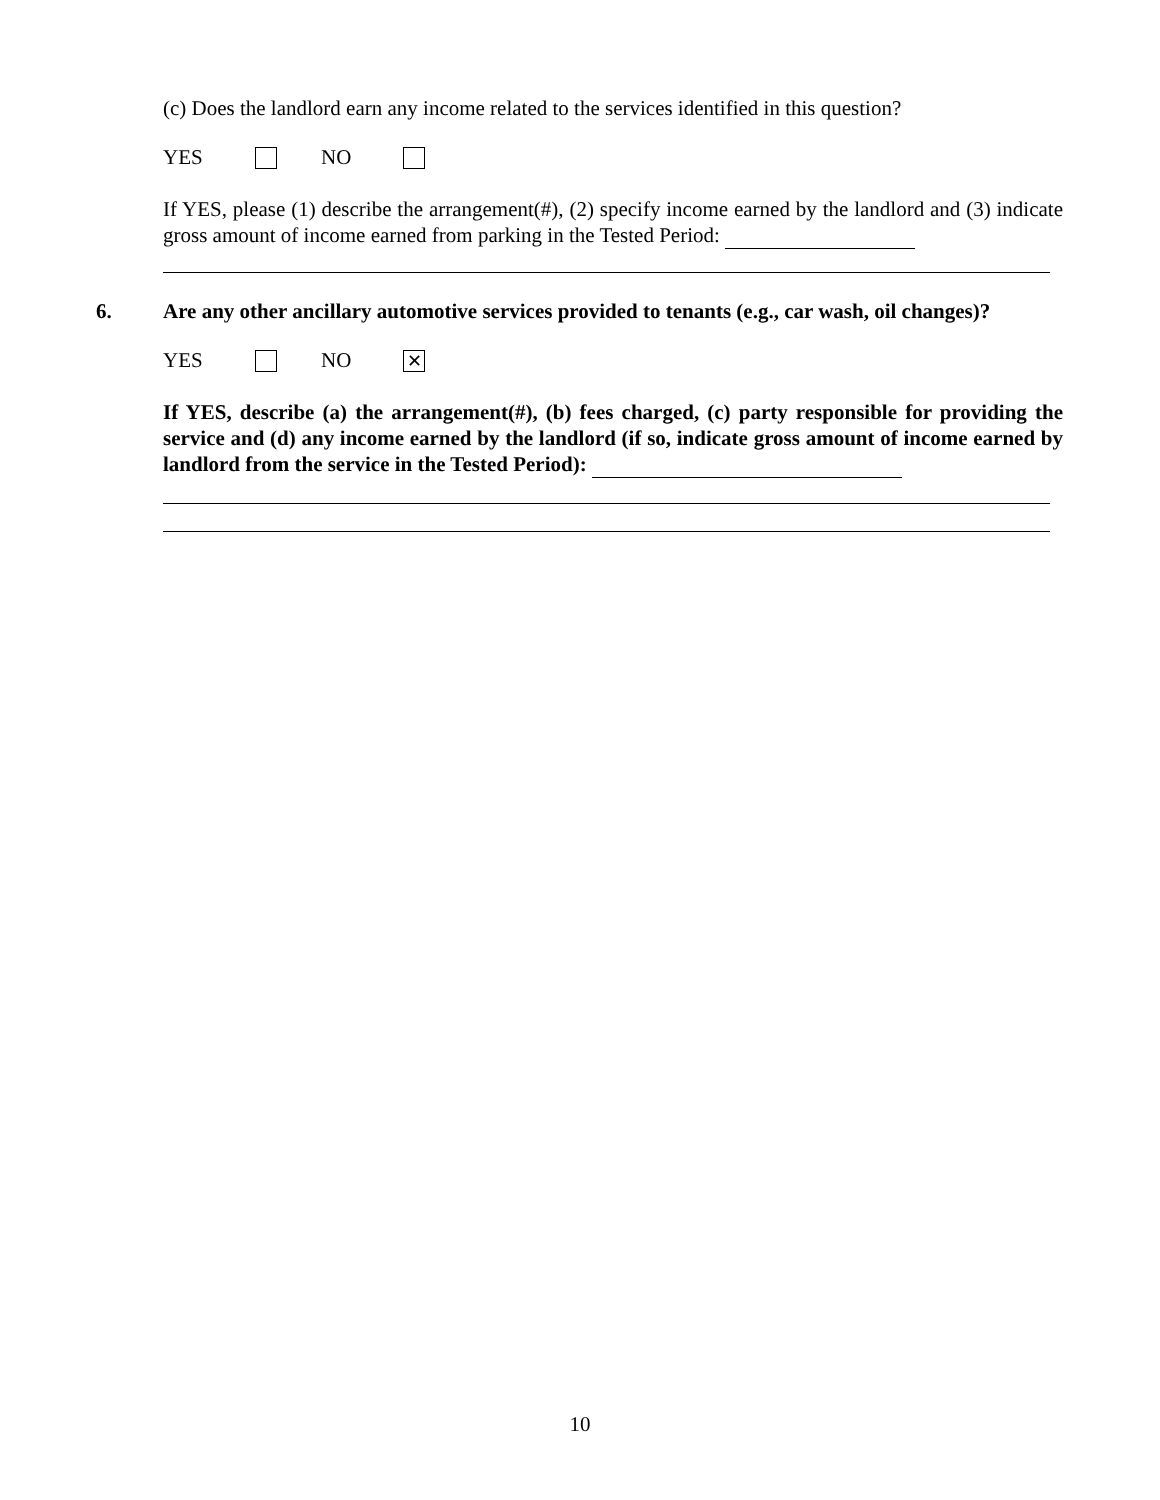(c) Does the landlord earn any income related to the services identified in this question?
YES NO
If YES, please (1) describe the arrangement(#), (2) specify income earned by the landlord and (3) indicate gross amount of income earned from parking in the Tested Period:
6. Are any other ancillary automotive services provided to tenants (e.g., car wash, oil changes)?
YES NO ✕
If YES, describe (a) the arrangement(#), (b) fees charged, (c) party responsible for providing the service and (d) any income earned by the landlord (if so, indicate gross amount of income earned by landlord from the service in the Tested Period):
10